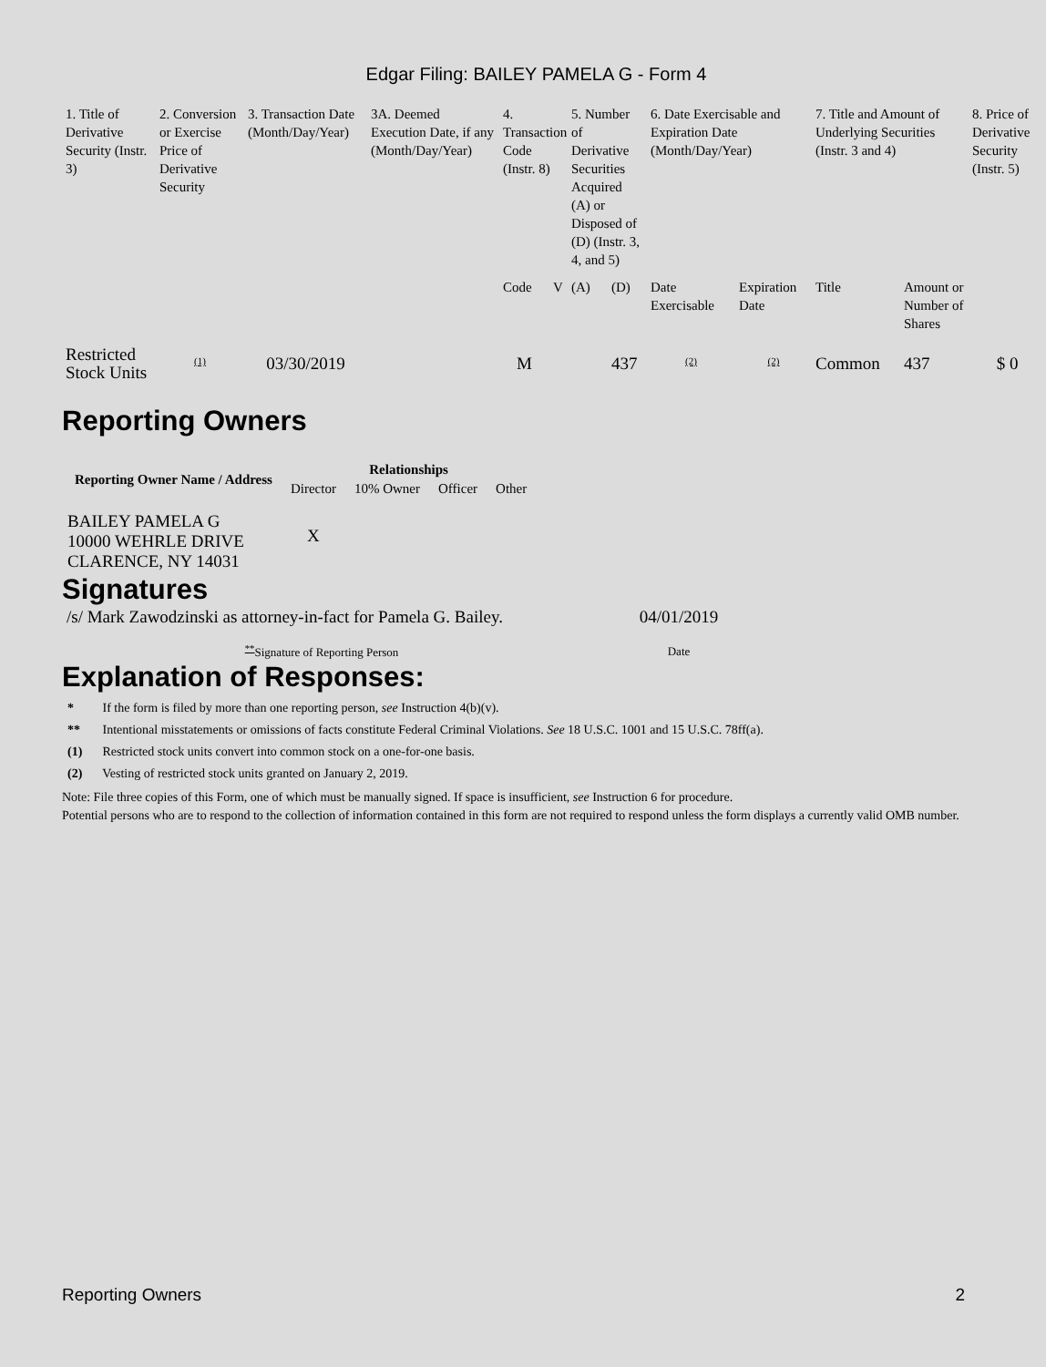Edgar Filing: BAILEY PAMELA G - Form 4
| 1. Title of Derivative Security (Instr. 3) | 2. Conversion or Exercise Price of Derivative Security | 3. Transaction Date (Month/Day/Year) | 3A. Deemed Execution Date, if any (Month/Day/Year) | 4. Transaction Code (Instr. 8) | | 5. Number of Derivative Securities Acquired (A) or Disposed of (D) (Instr. 3, 4, and 5) | | 6. Date Exercisable and Expiration Date (Month/Day/Year) | | 7. Title and Amount of Underlying Securities (Instr. 3 and 4) | | 8. Price of Derivative Security (Instr. 5) |
| --- | --- | --- | --- | --- | --- | --- | --- | --- | --- | --- | --- | --- |
| | | | | Code | V | (A) | (D) | Date Exercisable | Expiration Date | Title | Amount or Number of Shares | |
| Restricted Stock Units | <sup>(1)</sup> | 03/30/2019 | | M | | | 437 | <sup>(2)</sup> | <sup>(2)</sup> | Common | 437 | $ 0 |
Reporting Owners
| Reporting Owner Name / Address | Relationships | | | |
| --- | --- | --- | --- | --- |
| | Director | 10% Owner | Officer | Other |
| BAILEY PAMELA G 10000 WEHRLE DRIVE CLARENCE, NY 14031 | X | | | |
Signatures
| /s/ Mark Zawodzinski as attorney-in-fact for Pamela G. Bailey. | 04/01/2019 |
| <sup>**</sup> Signature of Reporting Person | Date |
Explanation of Responses:
* If the form is filed by more than one reporting person, see Instruction 4(b)(v).
** Intentional misstatements or omissions of facts constitute Federal Criminal Violations. See 18 U.S.C. 1001 and 15 U.S.C. 78ff(a).
(1) Restricted stock units convert into common stock on a one-for-one basis.
(2) Vesting of restricted stock units granted on January 2, 2019.
Note: File three copies of this Form, one of which must be manually signed. If space is insufficient, see Instruction 6 for procedure.
Potential persons who are to respond to the collection of information contained in this form are not required to respond unless the form displays a currently valid OMB number.
Reporting Owners 2